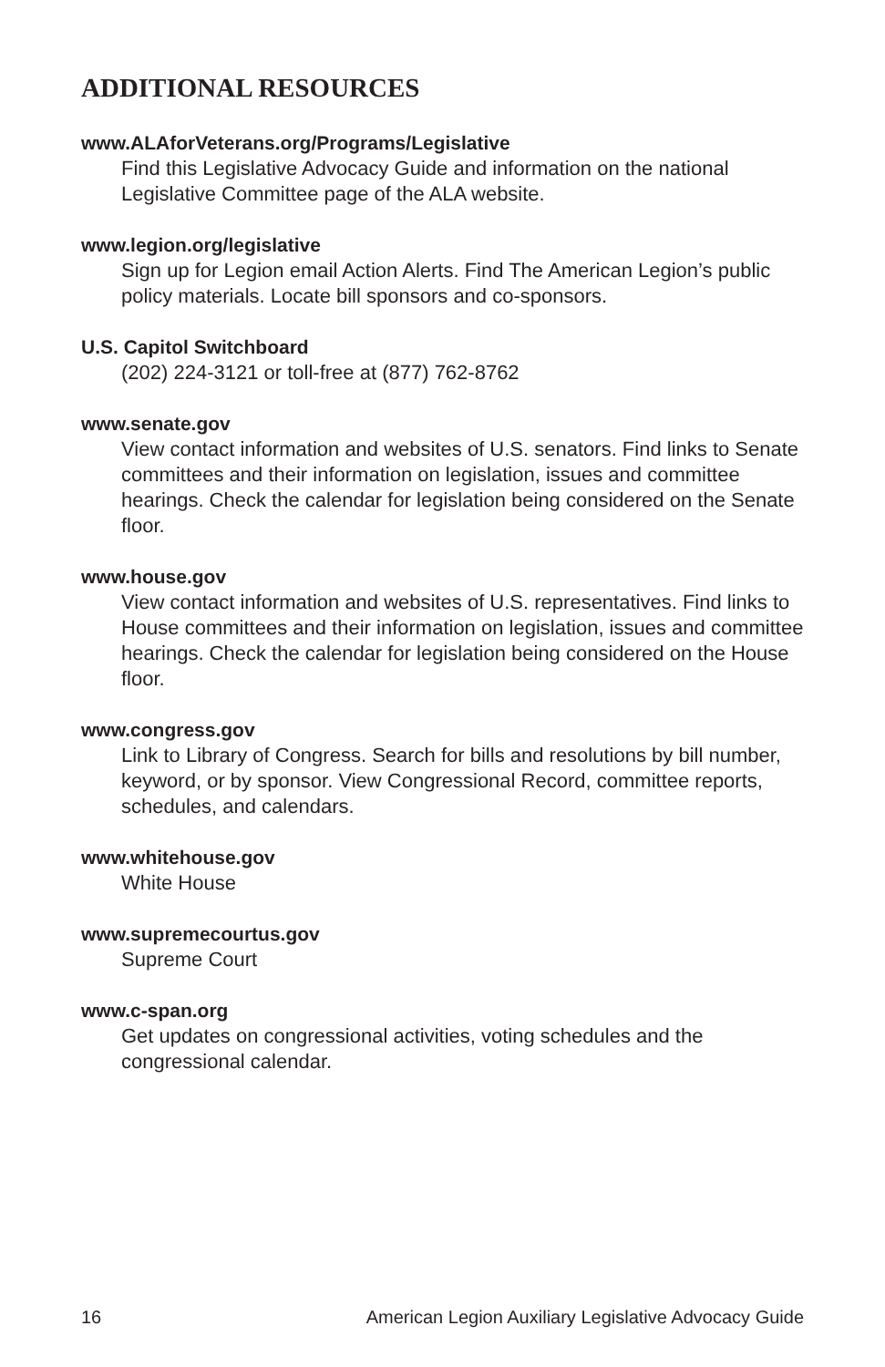ADDITIONAL RESOURCES
www.ALAforVeterans.org/Programs/Legislative
Find this Legislative Advocacy Guide and information on the national Legislative Committee page of the ALA website.
www.legion.org/legislative
Sign up for Legion email Action Alerts. Find The American Legion’s public policy materials. Locate bill sponsors and co-sponsors.
U.S. Capitol Switchboard
(202) 224-3121 or toll-free at (877) 762-8762
www.senate.gov
View contact information and websites of U.S. senators. Find links to Senate committees and their information on legislation, issues and committee hearings. Check the calendar for legislation being considered on the Senate floor.
www.house.gov
View contact information and websites of U.S. representatives. Find links to House committees and their information on legislation, issues and committee hearings. Check the calendar for legislation being considered on the House floor.
www.congress.gov
Link to Library of Congress. Search for bills and resolutions by bill number, keyword, or by sponsor. View Congressional Record, committee reports, schedules, and calendars.
www.whitehouse.gov
White House
www.supremecourtus.gov
Supreme Court
www.c-span.org
Get updates on congressional activities, voting schedules and the congressional calendar.
16 American Legion Auxiliary Legislative Advocacy Guide